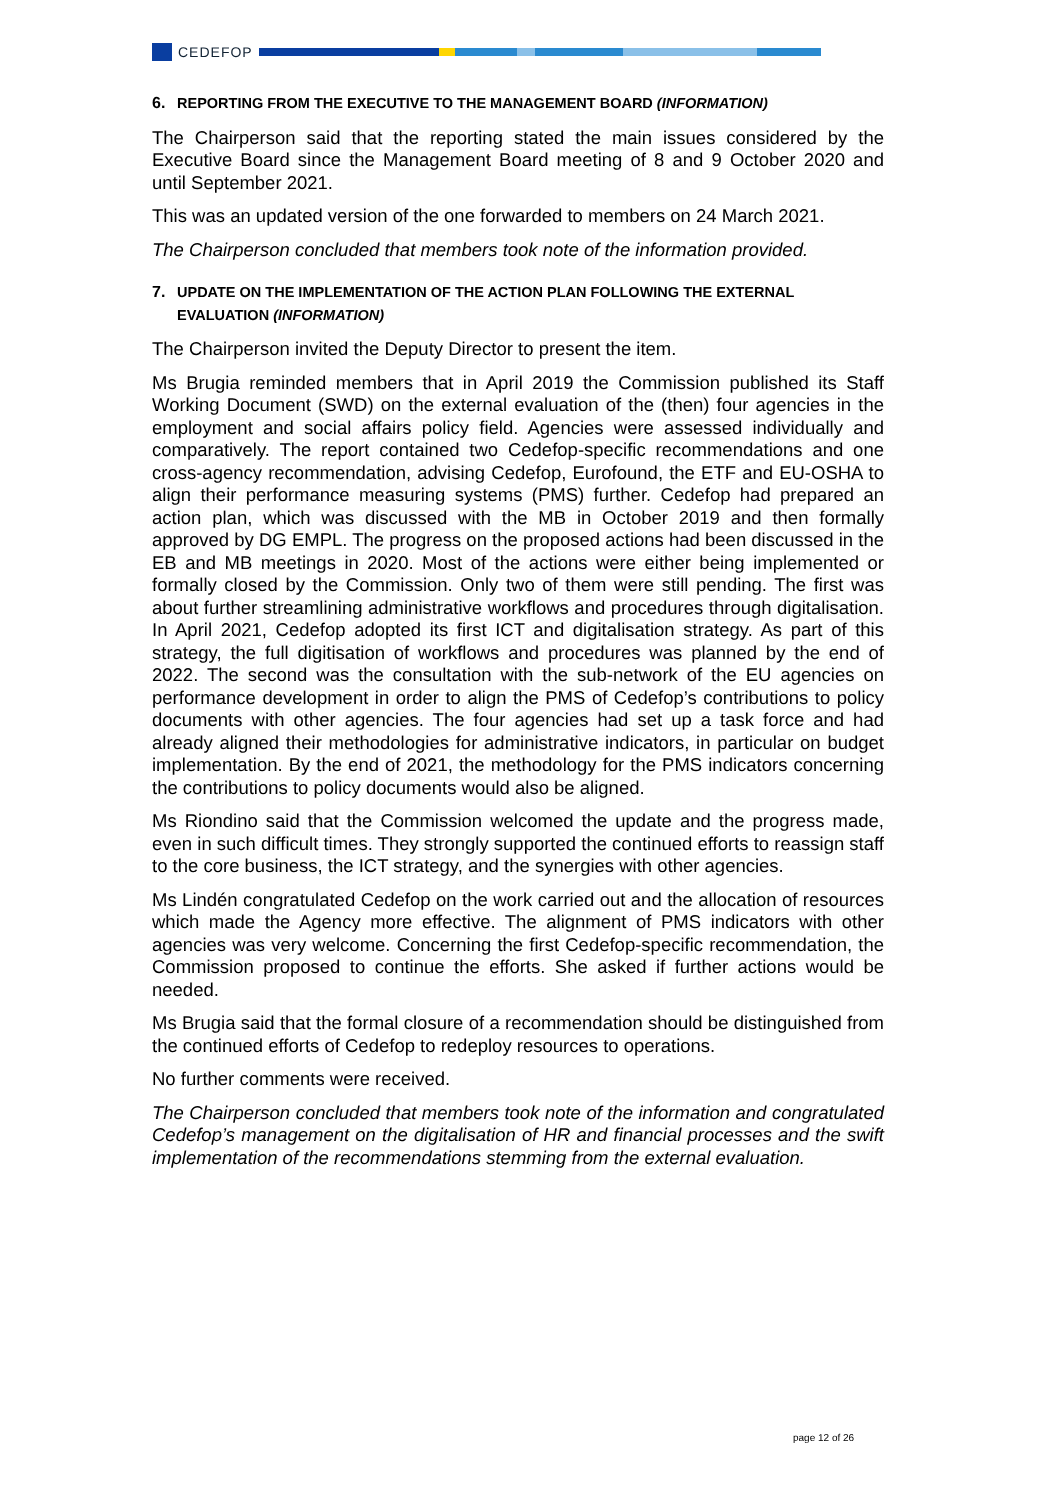CEDEFOP
6. REPORTING FROM THE EXECUTIVE TO THE MANAGEMENT BOARD (INFORMATION)
The Chairperson said that the reporting stated the main issues considered by the Executive Board since the Management Board meeting of 8 and 9 October 2020 and until September 2021.
This was an updated version of the one forwarded to members on 24 March 2021.
The Chairperson concluded that members took note of the information provided.
7. UPDATE ON THE IMPLEMENTATION OF THE ACTION PLAN FOLLOWING THE EXTERNAL EVALUATION (INFORMATION)
The Chairperson invited the Deputy Director to present the item.
Ms Brugia reminded members that in April 2019 the Commission published its Staff Working Document (SWD) on the external evaluation of the (then) four agencies in the employment and social affairs policy field. Agencies were assessed individually and comparatively. The report contained two Cedefop-specific recommendations and one cross-agency recommendation, advising Cedefop, Eurofound, the ETF and EU-OSHA to align their performance measuring systems (PMS) further. Cedefop had prepared an action plan, which was discussed with the MB in October 2019 and then formally approved by DG EMPL. The progress on the proposed actions had been discussed in the EB and MB meetings in 2020. Most of the actions were either being implemented or formally closed by the Commission. Only two of them were still pending. The first was about further streamlining administrative workflows and procedures through digitalisation. In April 2021, Cedefop adopted its first ICT and digitalisation strategy. As part of this strategy, the full digitisation of workflows and procedures was planned by the end of 2022. The second was the consultation with the sub-network of the EU agencies on performance development in order to align the PMS of Cedefop’s contributions to policy documents with other agencies. The four agencies had set up a task force and had already aligned their methodologies for administrative indicators, in particular on budget implementation. By the end of 2021, the methodology for the PMS indicators concerning the contributions to policy documents would also be aligned.
Ms Riondino said that the Commission welcomed the update and the progress made, even in such difficult times. They strongly supported the continued efforts to reassign staff to the core business, the ICT strategy, and the synergies with other agencies.
Ms Lindén congratulated Cedefop on the work carried out and the allocation of resources which made the Agency more effective. The alignment of PMS indicators with other agencies was very welcome. Concerning the first Cedefop-specific recommendation, the Commission proposed to continue the efforts. She asked if further actions would be needed.
Ms Brugia said that the formal closure of a recommendation should be distinguished from the continued efforts of Cedefop to redeploy resources to operations.
No further comments were received.
The Chairperson concluded that members took note of the information and congratulated Cedefop’s management on the digitalisation of HR and financial processes and the swift implementation of the recommendations stemming from the external evaluation.
page 12 of 26